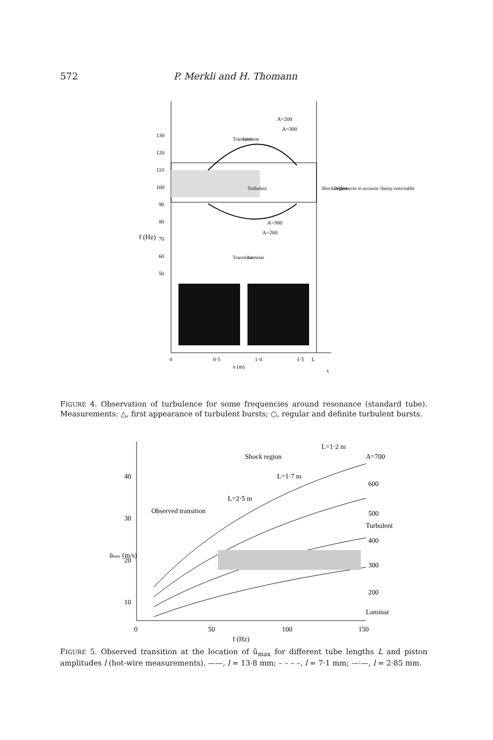572 P. Merkli and H. Thomann
130
120
110
100
90
80
70
60
50
f (Hz)
A=200
A=300
A=300
A=260
Transition
Laminar
Turbulent
Transition
Laminar
Shock region
Differences to acoustic theory noticeable
0
0·5
1·0
1·5
L
x (m)
x
FIGURE 4. Observation of turbulence for some frequencies around resonance (standard tube). Measurements: △, first appearance of turbulent bursts; ○, regular and definite turbulent bursts.
40
30
20
10
0
50
100
150
f (Hz)
ūmax (m/s)
L=1·2 m
A=700
Shock region
L=1·7 m
L=2·5 m
Observed transition
600
500
Turbulent
400
300
200
Laminar
FIGURE 5. Observed transition at the location of ū<sub>max</sub> for different tube lengths L and piston amplitudes l (hot-wire measurements). ——, l = 13·8 mm; – – – –, l = 7·1 mm; —·—, l = 2·85 mm.